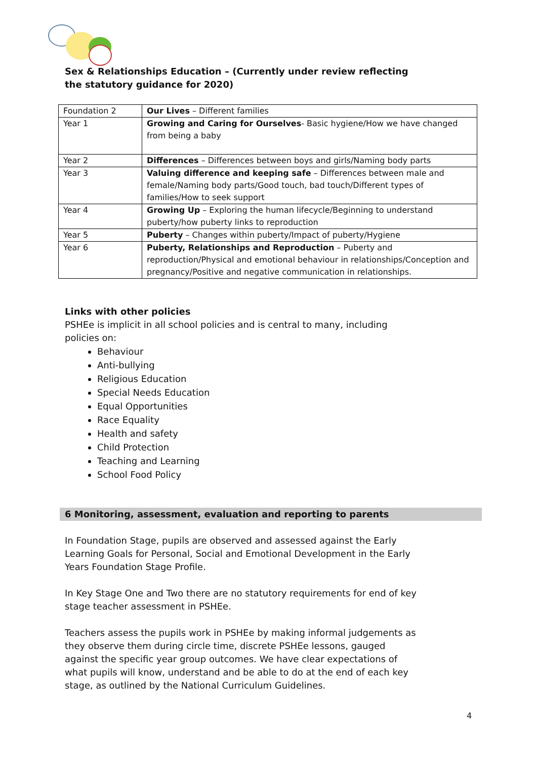Sex & Relationships Education – (Currently under review reflecting the statutory guidance for 2020)
| Foundation 2 | Our Lives – Different families |
| Year 1 | Growing and Caring for Ourselves - Basic hygiene/How we have changed from being a baby |
| Year 2 | Differences – Differences between boys and girls/Naming body parts |
| Year 3 | Valuing difference and keeping safe – Differences between male and female/Naming body parts/Good touch, bad touch/Different types of families/How to seek support |
| Year 4 | Growing Up – Exploring the human lifecycle/Beginning to understand puberty/how puberty links to reproduction |
| Year 5 | Puberty – Changes within puberty/Impact of puberty/Hygiene |
| Year 6 | Puberty, Relationships and Reproduction – Puberty and reproduction/Physical and emotional behaviour in relationships/Conception and pregnancy/Positive and negative communication in relationships. |
Links with other policies
PSHEe is implicit in all school policies and is central to many, including policies on:
Behaviour
Anti-bullying
Religious Education
Special Needs Education
Equal Opportunities
Race Equality
Health and safety
Child Protection
Teaching and Learning
School Food Policy
6 Monitoring, assessment, evaluation and reporting to parents
In Foundation Stage, pupils are observed and assessed against the Early Learning Goals for Personal, Social and Emotional Development in the Early Years Foundation Stage Profile.
In Key Stage One and Two there are no statutory requirements for end of key stage teacher assessment in PSHEe.
Teachers assess the pupils work in PSHEe by making informal judgements as they observe them during circle time, discrete PSHEe lessons, gauged against the specific year group outcomes. We have clear expectations of what pupils will know, understand and be able to do at the end of each key stage, as outlined by the National Curriculum Guidelines.
4